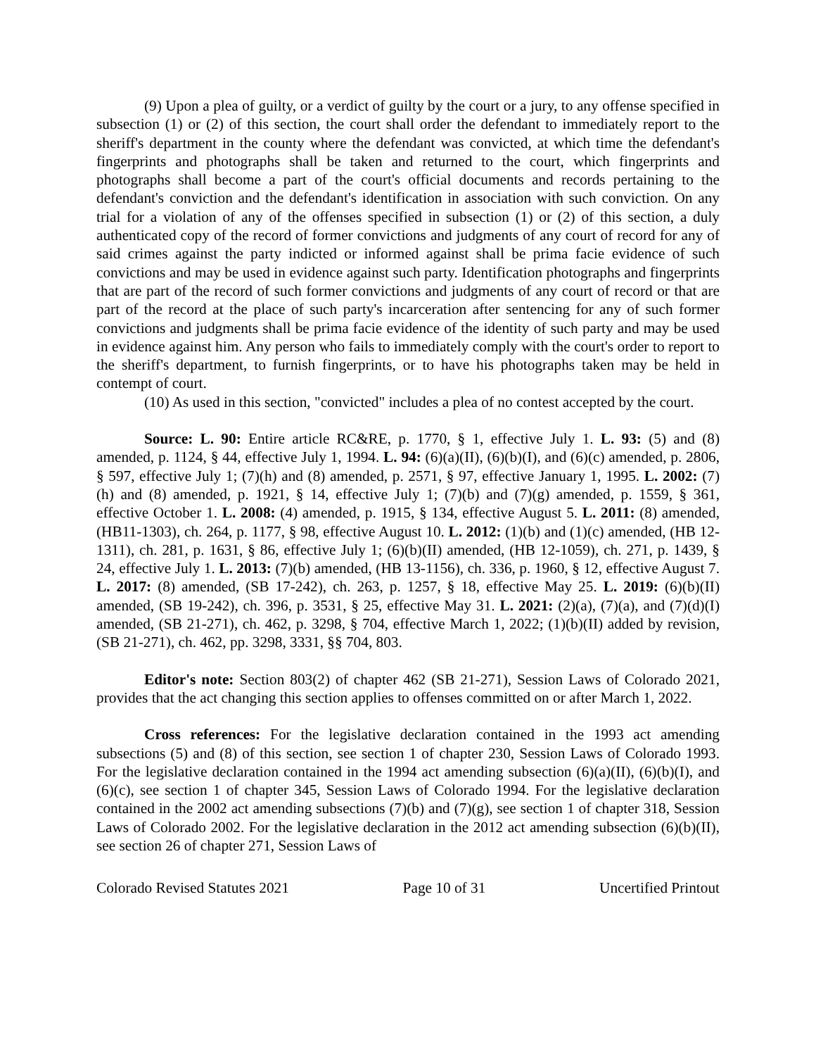(9) Upon a plea of guilty, or a verdict of guilty by the court or a jury, to any offense specified in subsection (1) or (2) of this section, the court shall order the defendant to immediately report to the sheriff's department in the county where the defendant was convicted, at which time the defendant's fingerprints and photographs shall be taken and returned to the court, which fingerprints and photographs shall become a part of the court's official documents and records pertaining to the defendant's conviction and the defendant's identification in association with such conviction. On any trial for a violation of any of the offenses specified in subsection (1) or (2) of this section, a duly authenticated copy of the record of former convictions and judgments of any court of record for any of said crimes against the party indicted or informed against shall be prima facie evidence of such convictions and may be used in evidence against such party. Identification photographs and fingerprints that are part of the record of such former convictions and judgments of any court of record or that are part of the record at the place of such party's incarceration after sentencing for any of such former convictions and judgments shall be prima facie evidence of the identity of such party and may be used in evidence against him. Any person who fails to immediately comply with the court's order to report to the sheriff's department, to furnish fingerprints, or to have his photographs taken may be held in contempt of court.
(10) As used in this section, "convicted" includes a plea of no contest accepted by the court.
Source: L. 90: Entire article RC&RE, p. 1770, § 1, effective July 1. L. 93: (5) and (8) amended, p. 1124, § 44, effective July 1, 1994. L. 94: (6)(a)(II), (6)(b)(I), and (6)(c) amended, p. 2806, § 597, effective July 1; (7)(h) and (8) amended, p. 2571, § 97, effective January 1, 1995. L. 2002: (7)(h) and (8) amended, p. 1921, § 14, effective July 1; (7)(b) and (7)(g) amended, p. 1559, § 361, effective October 1. L. 2008: (4) amended, p. 1915, § 134, effective August 5. L. 2011: (8) amended, (HB11-1303), ch. 264, p. 1177, § 98, effective August 10. L. 2012: (1)(b) and (1)(c) amended, (HB 12-1311), ch. 281, p. 1631, § 86, effective July 1; (6)(b)(II) amended, (HB 12-1059), ch. 271, p. 1439, § 24, effective July 1. L. 2013: (7)(b) amended, (HB 13-1156), ch. 336, p. 1960, § 12, effective August 7. L. 2017: (8) amended, (SB 17-242), ch. 263, p. 1257, § 18, effective May 25. L. 2019: (6)(b)(II) amended, (SB 19-242), ch. 396, p. 3531, § 25, effective May 31. L. 2021: (2)(a), (7)(a), and (7)(d)(I) amended, (SB 21-271), ch. 462, p. 3298, § 704, effective March 1, 2022; (1)(b)(II) added by revision, (SB 21-271), ch. 462, pp. 3298, 3331, §§ 704, 803.
Editor's note: Section 803(2) of chapter 462 (SB 21-271), Session Laws of Colorado 2021, provides that the act changing this section applies to offenses committed on or after March 1, 2022.
Cross references: For the legislative declaration contained in the 1993 act amending subsections (5) and (8) of this section, see section 1 of chapter 230, Session Laws of Colorado 1993. For the legislative declaration contained in the 1994 act amending subsection (6)(a)(II), (6)(b)(I), and (6)(c), see section 1 of chapter 345, Session Laws of Colorado 1994. For the legislative declaration contained in the 2002 act amending subsections (7)(b) and (7)(g), see section 1 of chapter 318, Session Laws of Colorado 2002. For the legislative declaration in the 2012 act amending subsection (6)(b)(II), see section 26 of chapter 271, Session Laws of
Colorado Revised Statutes 2021 Page 10 of 31 Uncertified Printout